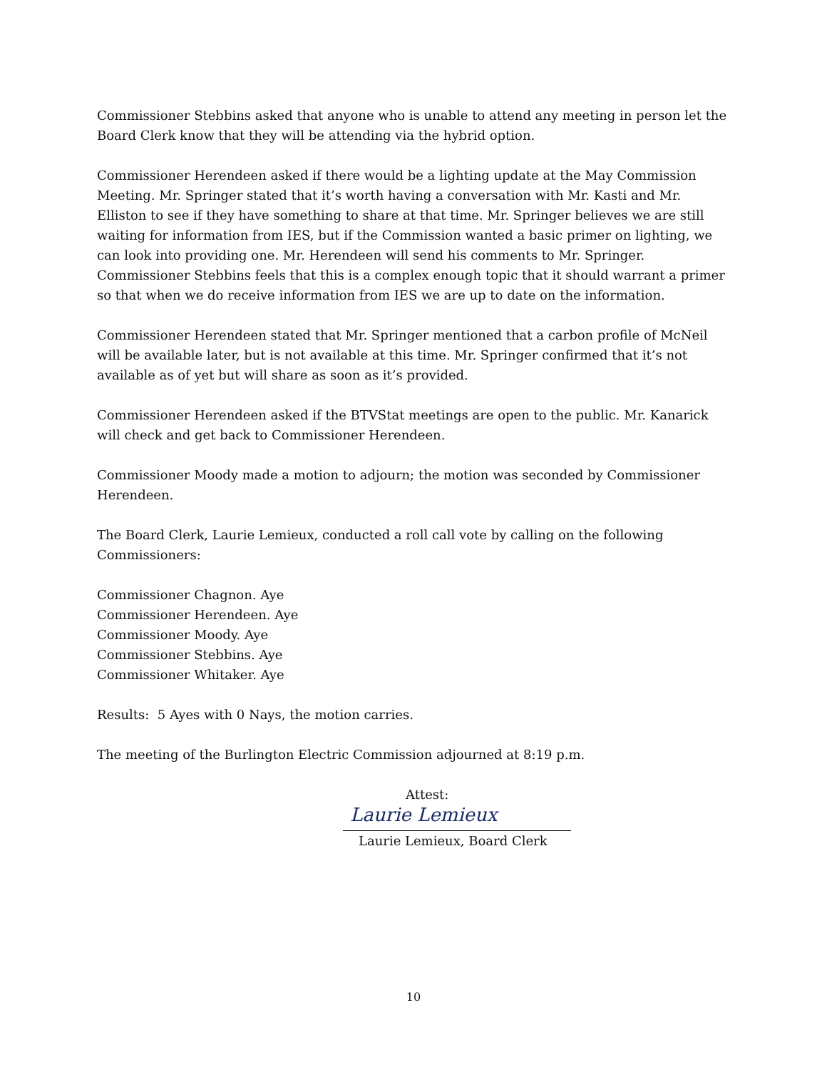Commissioner Stebbins asked that anyone who is unable to attend any meeting in person let the Board Clerk know that they will be attending via the hybrid option.
Commissioner Herendeen asked if there would be a lighting update at the May Commission Meeting. Mr. Springer stated that it’s worth having a conversation with Mr. Kasti and Mr. Elliston to see if they have something to share at that time. Mr. Springer believes we are still waiting for information from IES, but if the Commission wanted a basic primer on lighting, we can look into providing one. Mr. Herendeen will send his comments to Mr. Springer. Commissioner Stebbins feels that this is a complex enough topic that it should warrant a primer so that when we do receive information from IES we are up to date on the information.
Commissioner Herendeen stated that Mr. Springer mentioned that a carbon profile of McNeil will be available later, but is not available at this time. Mr. Springer confirmed that it’s not available as of yet but will share as soon as it’s provided.
Commissioner Herendeen asked if the BTVStat meetings are open to the public. Mr. Kanarick will check and get back to Commissioner Herendeen.
Commissioner Moody made a motion to adjourn; the motion was seconded by Commissioner Herendeen.
The Board Clerk, Laurie Lemieux, conducted a roll call vote by calling on the following Commissioners:
Commissioner Chagnon. Aye
Commissioner Herendeen. Aye
Commissioner Moody. Aye
Commissioner Stebbins. Aye
Commissioner Whitaker. Aye
Results: 5 Ayes with 0 Nays, the motion carries.
The meeting of the Burlington Electric Commission adjourned at 8:19 p.m.
Attest:
Laurie Lemieux
Laurie Lemieux, Board Clerk
10